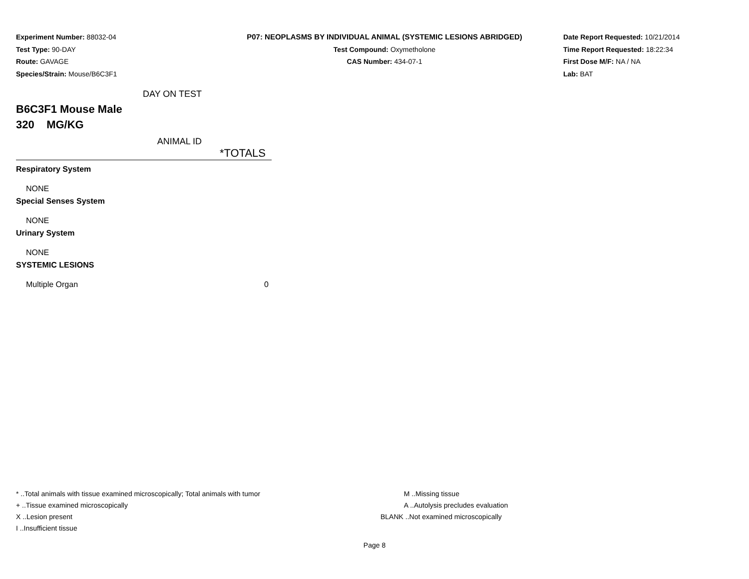Experiment Number: 88032-04
Test Type: 90-DAY
Route: GAVAGE
Species/Strain: Mouse/B6C3F1
P07: NEOPLASMS BY INDIVIDUAL ANIMAL (SYSTEMIC LESIONS ABRIDGED)
Test Compound: Oxymetholone
CAS Number: 434-07-1
Date Report Requested: 10/21/2014
Time Report Requested: 18:22:34
First Dose M/F: NA / NA
Lab: BAT
DAY ON TEST
B6C3F1 Mouse Male
320 MG/KG
ANIMAL ID
*TOTALS
| Respiratory System | |
| NONE | |
| Special Senses System | |
| NONE | |
| Urinary System | |
| NONE | |
| SYSTEMIC LESIONS | |
| Multiple Organ | 0 |
* ..Total animals with tissue examined microscopically; Total animals with tumor
+ ..Tissue examined microscopically
X ..Lesion present
I ..Insufficient tissue
M ..Missing tissue
A ..Autolysis precludes evaluation
BLANK ..Not examined microscopically
Page 8